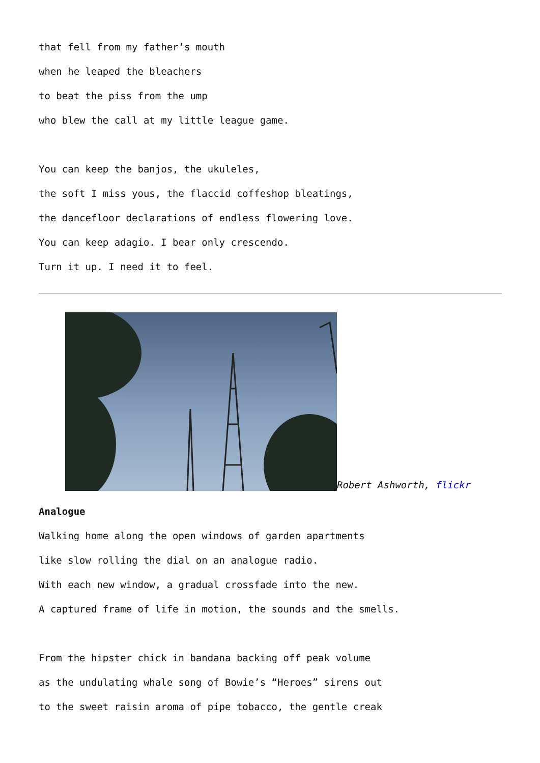that fell from my father’s mouth
when he leaped the bleachers
to beat the piss from the ump
who blew the call at my little league game.
You can keep the banjos, the ukuleles,
the soft I miss yous, the flaccid coffeshop bleatings,
the dancefloor declarations of endless flowering love.
You can keep adagio. I bear only crescendo.
Turn it up. I need it to feel.
Robert Ashworth, flickr
Analogue
Walking home along the open windows of garden apartments
like slow rolling the dial on an analogue radio.
With each new window, a gradual crossfade into the new.
A captured frame of life in motion, the sounds and the smells.
From the hipster chick in bandana backing off peak volume
as the undulating whale song of Bowie’s “Heroes” sirens out
to the sweet raisin aroma of pipe tobacco, the gentle creak